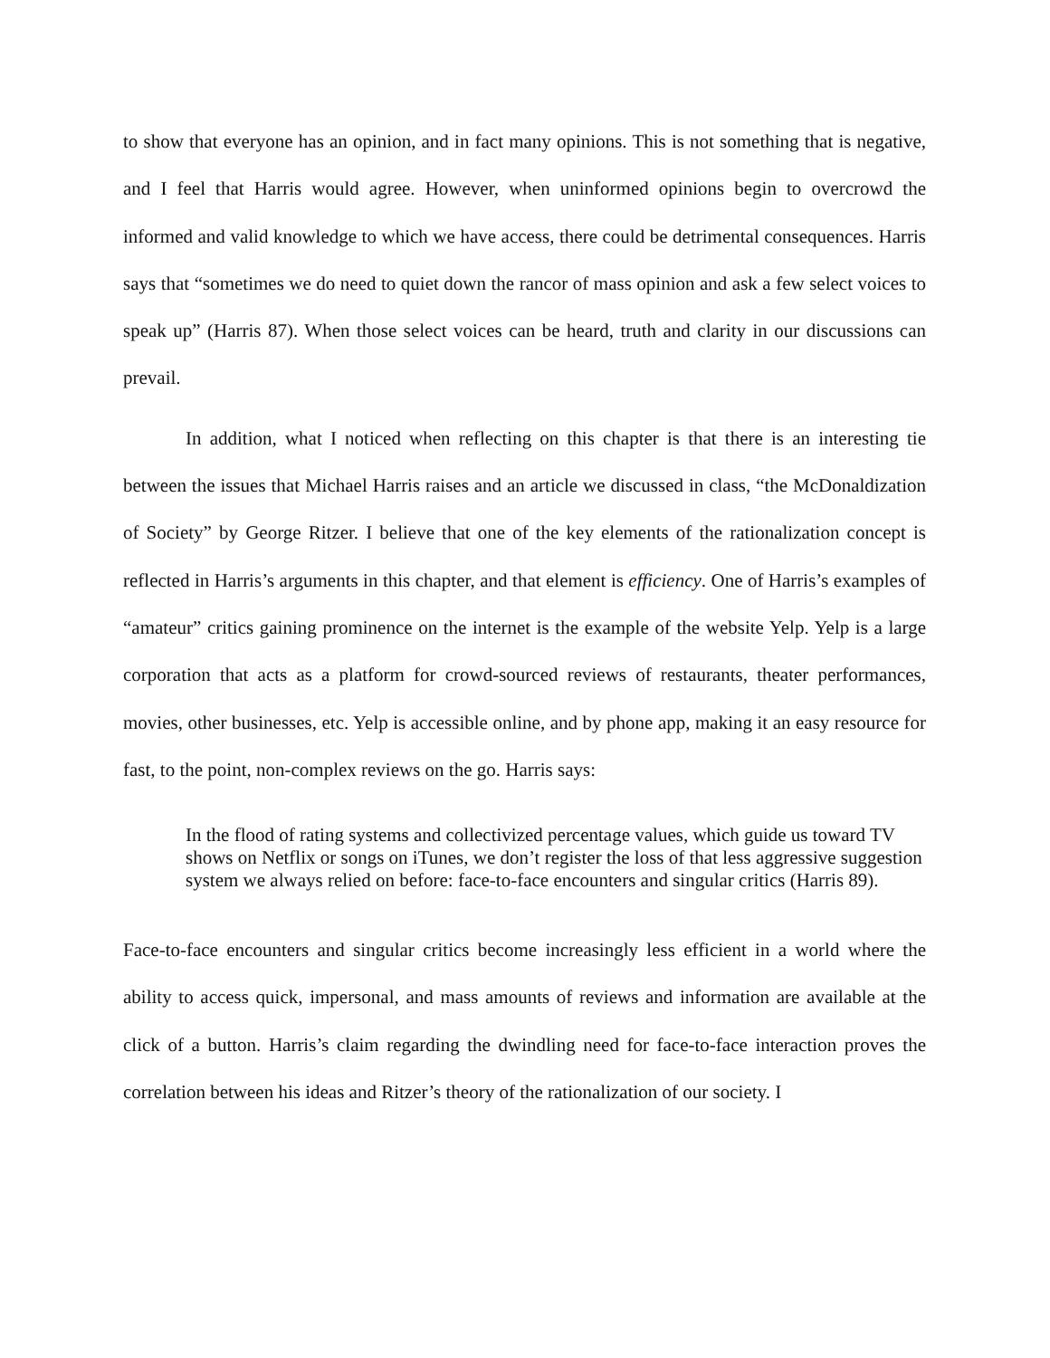to show that everyone has an opinion, and in fact many opinions. This is not something that is negative, and I feel that Harris would agree. However, when uninformed opinions begin to overcrowd the informed and valid knowledge to which we have access, there could be detrimental consequences. Harris says that “sometimes we do need to quiet down the rancor of mass opinion and ask a few select voices to speak up” (Harris 87). When those select voices can be heard, truth and clarity in our discussions can prevail.
In addition, what I noticed when reflecting on this chapter is that there is an interesting tie between the issues that Michael Harris raises and an article we discussed in class, “the McDonaldization of Society” by George Ritzer. I believe that one of the key elements of the rationalization concept is reflected in Harris’s arguments in this chapter, and that element is efficiency. One of Harris’s examples of “amateur” critics gaining prominence on the internet is the example of the website Yelp. Yelp is a large corporation that acts as a platform for crowd-sourced reviews of restaurants, theater performances, movies, other businesses, etc. Yelp is accessible online, and by phone app, making it an easy resource for fast, to the point, non-complex reviews on the go. Harris says:
In the flood of rating systems and collectivized percentage values, which guide us toward TV shows on Netflix or songs on iTunes, we don’t register the loss of that less aggressive suggestion system we always relied on before: face-to-face encounters and singular critics (Harris 89).
Face-to-face encounters and singular critics become increasingly less efficient in a world where the ability to access quick, impersonal, and mass amounts of reviews and information are available at the click of a button. Harris’s claim regarding the dwindling need for face-to-face interaction proves the correlation between his ideas and Ritzer’s theory of the rationalization of our society. I